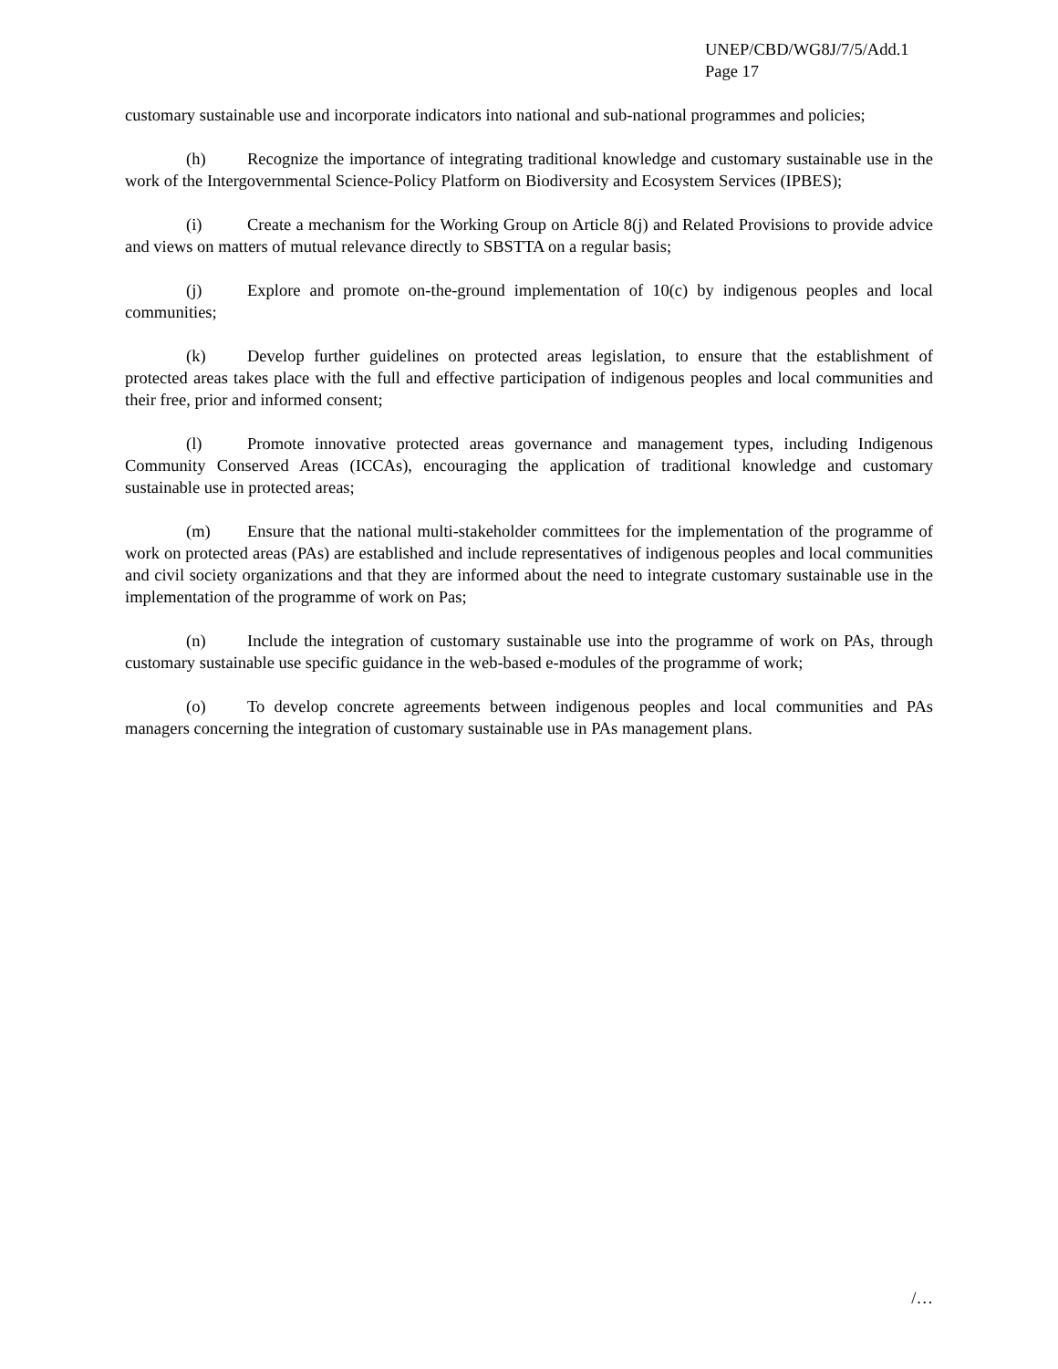UNEP/CBD/WG8J/7/5/Add.1
Page 17
customary sustainable use and incorporate indicators into national and sub-national programmes and policies;
(h) Recognize the importance of integrating traditional knowledge and customary sustainable use in the work of the Intergovernmental Science-Policy Platform on Biodiversity and Ecosystem Services (IPBES);
(i) Create a mechanism for the Working Group on Article 8(j) and Related Provisions to provide advice and views on matters of mutual relevance directly to SBSTTA on a regular basis;
(j) Explore and promote on-the-ground implementation of 10(c) by indigenous peoples and local communities;
(k) Develop further guidelines on protected areas legislation, to ensure that the establishment of protected areas takes place with the full and effective participation of indigenous peoples and local communities and their free, prior and informed consent;
(l) Promote innovative protected areas governance and management types, including Indigenous Community Conserved Areas (ICCAs), encouraging the application of traditional knowledge and customary sustainable use in protected areas;
(m) Ensure that the national multi-stakeholder committees for the implementation of the programme of work on protected areas (PAs) are established and include representatives of indigenous peoples and local communities and civil society organizations and that they are informed about the need to integrate customary sustainable use in the implementation of the programme of work on Pas;
(n) Include the integration of customary sustainable use into the programme of work on PAs, through customary sustainable use specific guidance in the web-based e-modules of the programme of work;
(o) To develop concrete agreements between indigenous peoples and local communities and PAs managers concerning the integration of customary sustainable use in PAs management plans.
/…